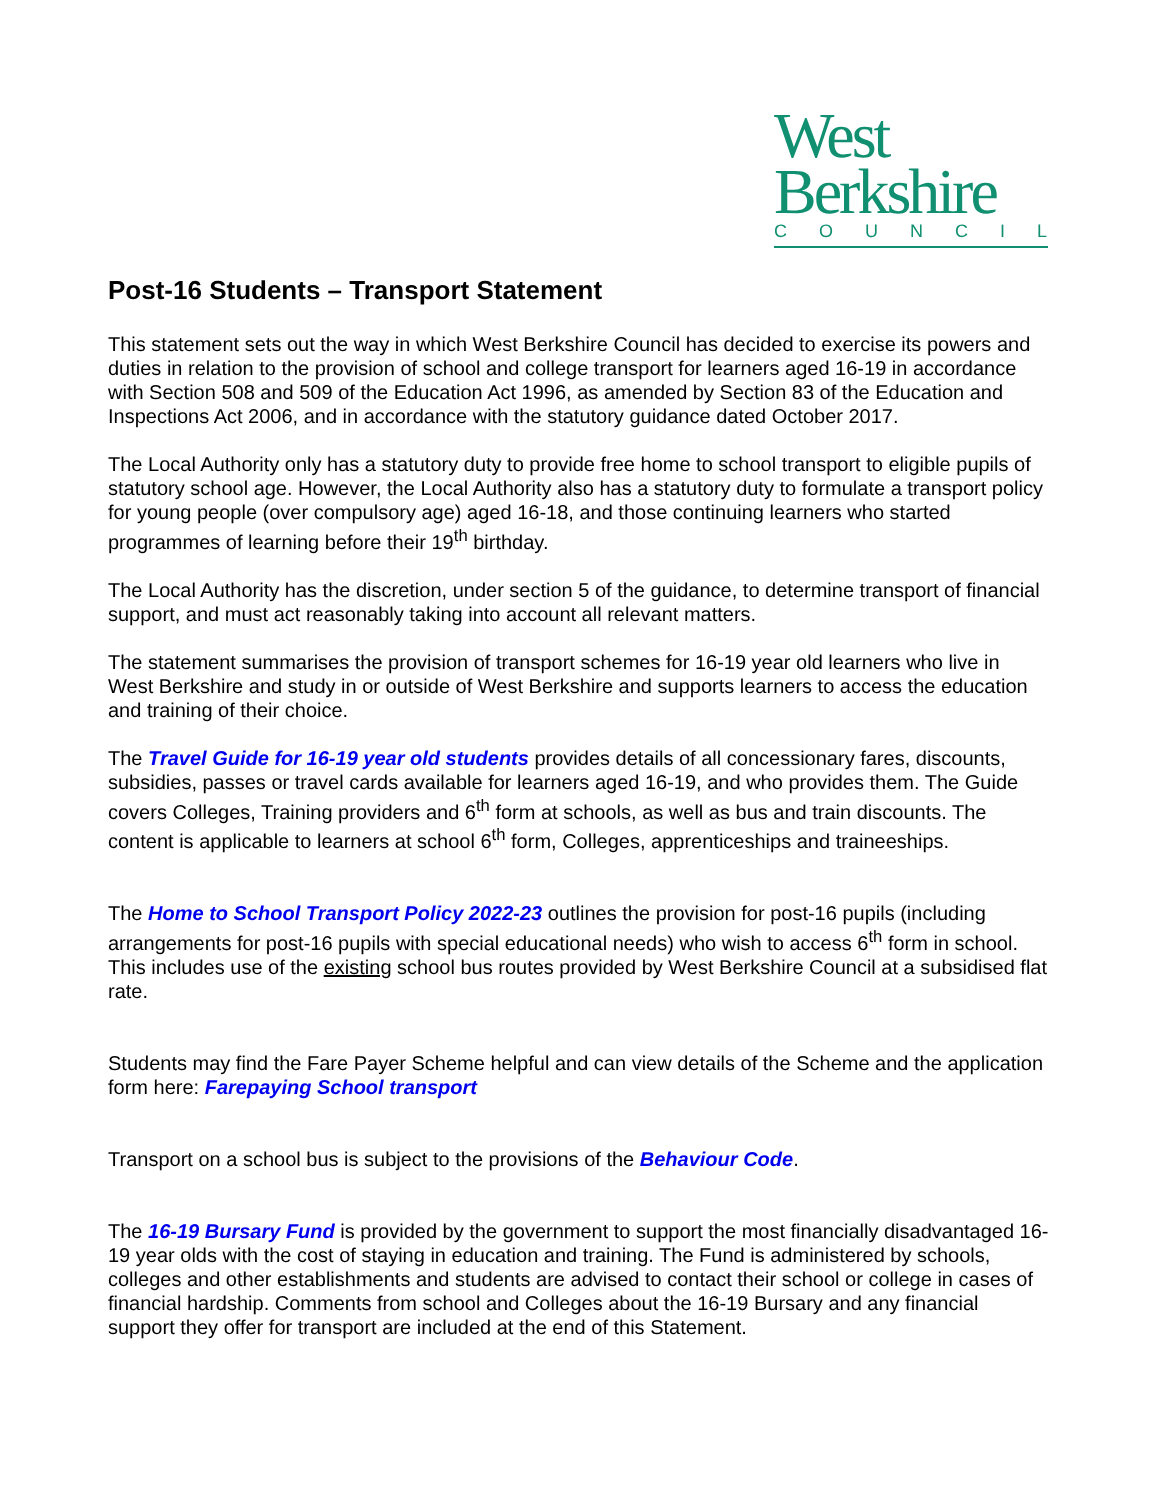West
Berkshire
COUNCIL
Post-16 Students – Transport Statement
This statement sets out the way in which West Berkshire Council has decided to exercise its powers and duties in relation to the provision of school and college transport for learners aged 16-19 in accordance with Section 508 and 509 of the Education Act 1996, as amended by Section 83 of the Education and Inspections Act 2006, and in accordance with the statutory guidance dated October 2017.
The Local Authority only has a statutory duty to provide free home to school transport to eligible pupils of statutory school age. However, the Local Authority also has a statutory duty to formulate a transport policy for young people (over compulsory age) aged 16-18, and those continuing learners who started programmes of learning before their 19<sup>th</sup> birthday.
The Local Authority has the discretion, under section 5 of the guidance, to determine transport of financial support, and must act reasonably taking into account all relevant matters.
The statement summarises the provision of transport schemes for 16-19 year old learners who live in West Berkshire and study in or outside of West Berkshire and supports learners to access the education and training of their choice.
The Travel Guide for 16-19 year old students provides details of all concessionary fares, discounts, subsidies, passes or travel cards available for learners aged 16-19, and who provides them. The Guide covers Colleges, Training providers and 6<sup>th</sup> form at schools, as well as bus and train discounts. The content is applicable to learners at school 6<sup>th</sup> form, Colleges, apprenticeships and traineeships.
The Home to School Transport Policy 2022-23 outlines the provision for post-16 pupils (including arrangements for post-16 pupils with special educational needs) who wish to access 6<sup>th</sup> form in school. This includes use of the existing school bus routes provided by West Berkshire Council at a subsidised flat rate.
Students may find the Fare Payer Scheme helpful and can view details of the Scheme and the application form here: Farepaying School transport
Transport on a school bus is subject to the provisions of the Behaviour Code.
The 16-19 Bursary Fund is provided by the government to support the most financially disadvantaged 16-19 year olds with the cost of staying in education and training. The Fund is administered by schools, colleges and other establishments and students are advised to contact their school or college in cases of financial hardship. Comments from school and Colleges about the 16-19 Bursary and any financial support they offer for transport are included at the end of this Statement.